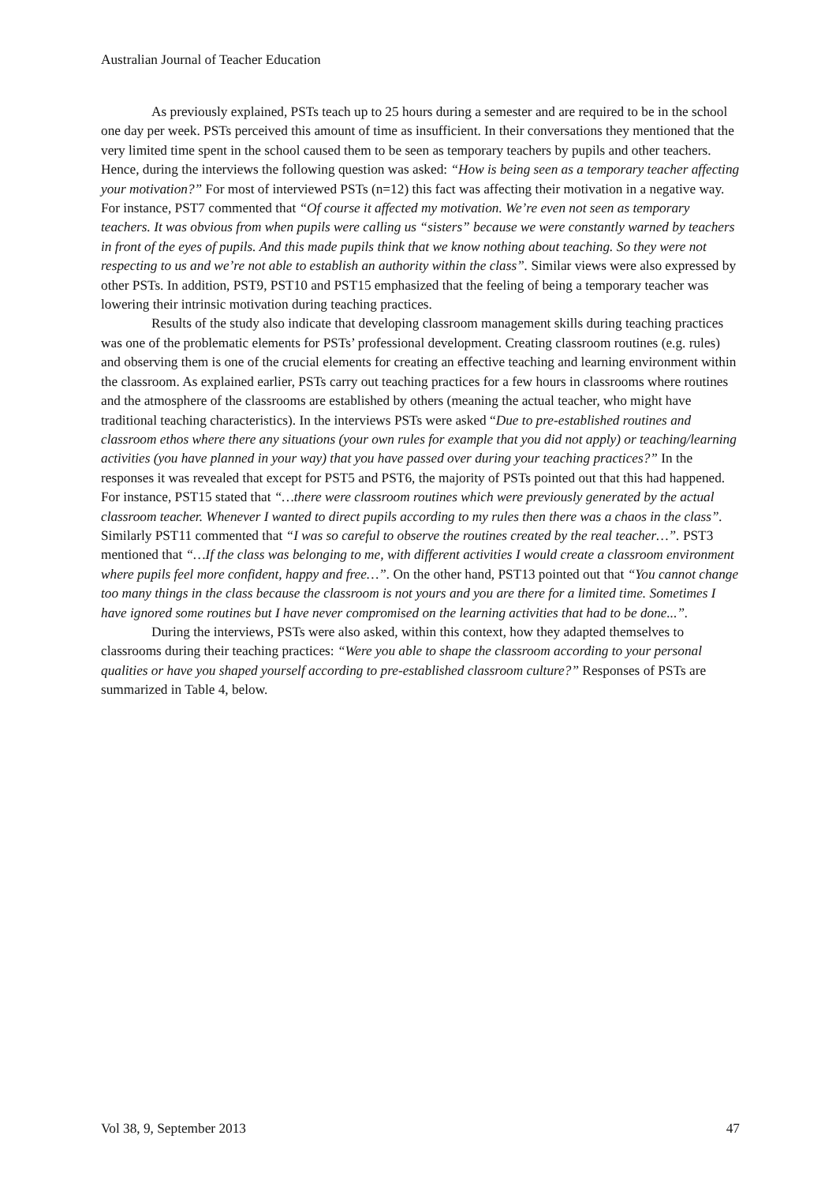Australian Journal of Teacher Education
As previously explained, PSTs teach up to 25 hours during a semester and are required to be in the school one day per week. PSTs perceived this amount of time as insufficient. In their conversations they mentioned that the very limited time spent in the school caused them to be seen as temporary teachers by pupils and other teachers. Hence, during the interviews the following question was asked: “How is being seen as a temporary teacher affecting your motivation?” For most of interviewed PSTs (n=12) this fact was affecting their motivation in a negative way. For instance, PST7 commented that “Of course it affected my motivation. We’re even not seen as temporary teachers. It was obvious from when pupils were calling us “sisters” because we were constantly warned by teachers in front of the eyes of pupils. And this made pupils think that we know nothing about teaching. So they were not respecting to us and we’re not able to establish an authority within the class”. Similar views were also expressed by other PSTs. In addition, PST9, PST10 and PST15 emphasized that the feeling of being a temporary teacher was lowering their intrinsic motivation during teaching practices.
Results of the study also indicate that developing classroom management skills during teaching practices was one of the problematic elements for PSTs’ professional development. Creating classroom routines (e.g. rules) and observing them is one of the crucial elements for creating an effective teaching and learning environment within the classroom. As explained earlier, PSTs carry out teaching practices for a few hours in classrooms where routines and the atmosphere of the classrooms are established by others (meaning the actual teacher, who might have traditional teaching characteristics). In the interviews PSTs were asked “Due to pre-established routines and classroom ethos where there any situations (your own rules for example that you did not apply) or teaching/learning activities (you have planned in your way) that you have passed over during your teaching practices?” In the responses it was revealed that except for PST5 and PST6, the majority of PSTs pointed out that this had happened. For instance, PST15 stated that “…there were classroom routines which were previously generated by the actual classroom teacher. Whenever I wanted to direct pupils according to my rules then there was a chaos in the class”. Similarly PST11 commented that “I was so careful to observe the routines created by the real teacher…”. PST3 mentioned that “…If the class was belonging to me, with different activities I would create a classroom environment where pupils feel more confident, happy and free…”. On the other hand, PST13 pointed out that “You cannot change too many things in the class because the classroom is not yours and you are there for a limited time. Sometimes I have ignored some routines but I have never compromised on the learning activities that had to be done...”.
During the interviews, PSTs were also asked, within this context, how they adapted themselves to classrooms during their teaching practices: “Were you able to shape the classroom according to your personal qualities or have you shaped yourself according to pre-established classroom culture?” Responses of PSTs are summarized in Table 4, below.
Vol 38, 9, September 2013 47